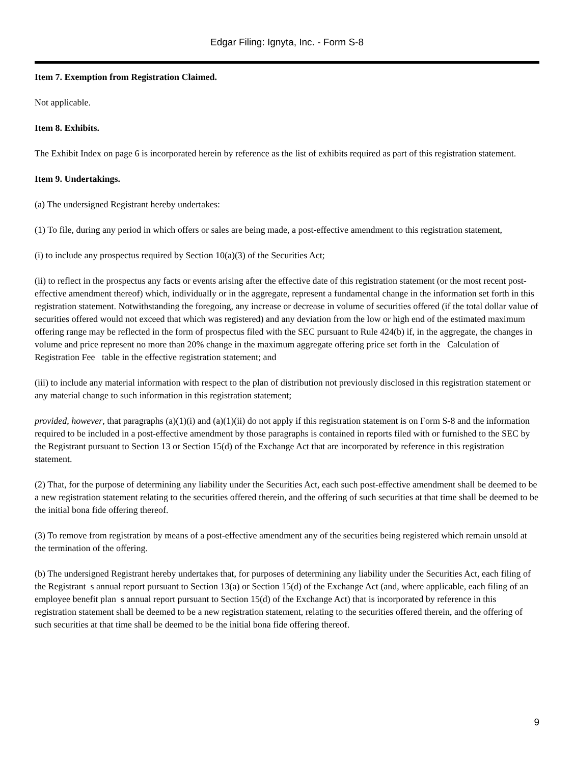Edgar Filing: Ignyta, Inc. - Form S-8
Item 7. Exemption from Registration Claimed.
Not applicable.
Item 8. Exhibits.
The Exhibit Index on page 6 is incorporated herein by reference as the list of exhibits required as part of this registration statement.
Item 9. Undertakings.
(a) The undersigned Registrant hereby undertakes:
(1) To file, during any period in which offers or sales are being made, a post-effective amendment to this registration statement,
(i) to include any prospectus required by Section 10(a)(3) of the Securities Act;
(ii) to reflect in the prospectus any facts or events arising after the effective date of this registration statement (or the most recent post-effective amendment thereof) which, individually or in the aggregate, represent a fundamental change in the information set forth in this registration statement. Notwithstanding the foregoing, any increase or decrease in volume of securities offered (if the total dollar value of securities offered would not exceed that which was registered) and any deviation from the low or high end of the estimated maximum offering range may be reflected in the form of prospectus filed with the SEC pursuant to Rule 424(b) if, in the aggregate, the changes in volume and price represent no more than 20% change in the maximum aggregate offering price set forth in the Calculation of Registration Fee table in the effective registration statement; and
(iii) to include any material information with respect to the plan of distribution not previously disclosed in this registration statement or any material change to such information in this registration statement;
provided, however, that paragraphs (a)(1)(i) and (a)(1)(ii) do not apply if this registration statement is on Form S-8 and the information required to be included in a post-effective amendment by those paragraphs is contained in reports filed with or furnished to the SEC by the Registrant pursuant to Section 13 or Section 15(d) of the Exchange Act that are incorporated by reference in this registration statement.
(2) That, for the purpose of determining any liability under the Securities Act, each such post-effective amendment shall be deemed to be a new registration statement relating to the securities offered therein, and the offering of such securities at that time shall be deemed to be the initial bona fide offering thereof.
(3) To remove from registration by means of a post-effective amendment any of the securities being registered which remain unsold at the termination of the offering.
(b) The undersigned Registrant hereby undertakes that, for purposes of determining any liability under the Securities Act, each filing of the Registrant s annual report pursuant to Section 13(a) or Section 15(d) of the Exchange Act (and, where applicable, each filing of an employee benefit plan s annual report pursuant to Section 15(d) of the Exchange Act) that is incorporated by reference in this registration statement shall be deemed to be a new registration statement, relating to the securities offered therein, and the offering of such securities at that time shall be deemed to be the initial bona fide offering thereof.
9